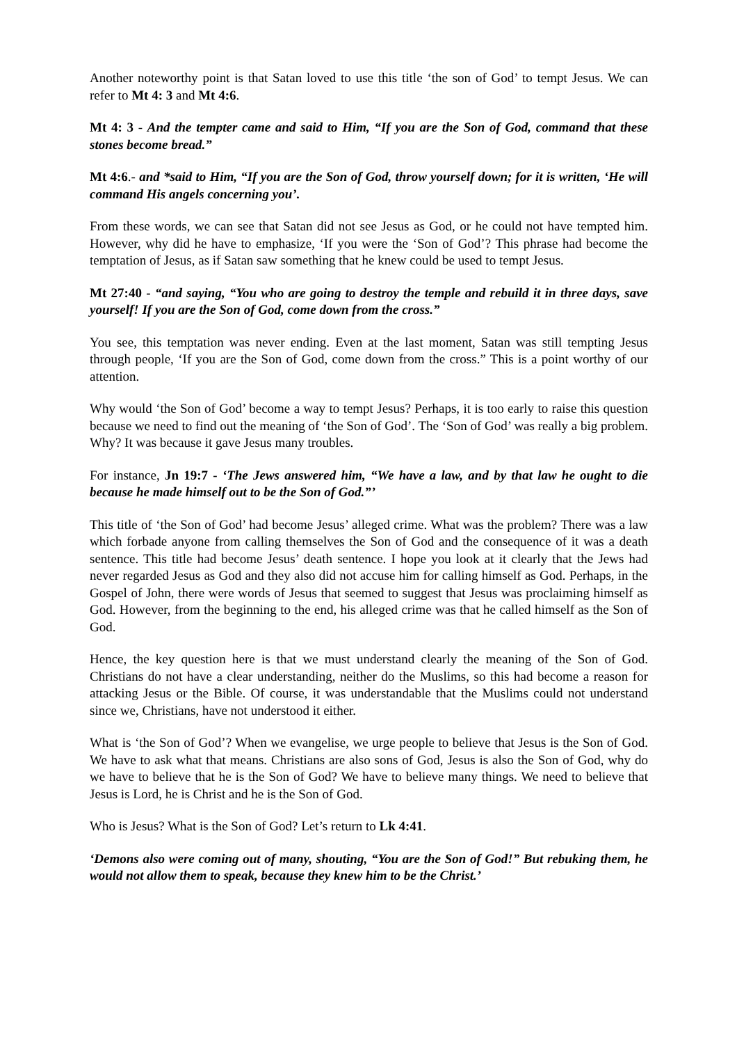Another noteworthy point is that Satan loved to use this title ‘the son of God’ to tempt Jesus. We can refer to Mt 4: 3 and Mt 4:6.
Mt 4: 3 - And the tempter came and said to Him, “If you are the Son of God, command that these stones become bread.”
Mt 4:6.- and *said to Him, “If you are the Son of God, throw yourself down; for it is written, ‘He will command His angels concerning you’.
From these words, we can see that Satan did not see Jesus as God, or he could not have tempted him. However, why did he have to emphasize, ‘If you were the ‘Son of God’? This phrase had become the temptation of Jesus, as if Satan saw something that he knew could be used to tempt Jesus.
Mt 27:40 - “and saying, “You who are going to destroy the temple and rebuild it in three days, save yourself! If you are the Son of God, come down from the cross.”
You see, this temptation was never ending. Even at the last moment, Satan was still tempting Jesus through people, ‘If you are the Son of God, come down from the cross.” This is a point worthy of our attention.
Why would ‘the Son of God’ become a way to tempt Jesus? Perhaps, it is too early to raise this question because we need to find out the meaning of ‘the Son of God’. The ‘Son of God’ was really a big problem. Why? It was because it gave Jesus many troubles.
For instance, Jn 19:7 - ‘The Jews answered him, “We have a law, and by that law he ought to die because he made himself out to be the Son of God.”’
This title of ‘the Son of God’ had become Jesus’ alleged crime. What was the problem? There was a law which forbade anyone from calling themselves the Son of God and the consequence of it was a death sentence. This title had become Jesus’ death sentence. I hope you look at it clearly that the Jews had never regarded Jesus as God and they also did not accuse him for calling himself as God. Perhaps, in the Gospel of John, there were words of Jesus that seemed to suggest that Jesus was proclaiming himself as God. However, from the beginning to the end, his alleged crime was that he called himself as the Son of God.
Hence, the key question here is that we must understand clearly the meaning of the Son of God. Christians do not have a clear understanding, neither do the Muslims, so this had become a reason for attacking Jesus or the Bible. Of course, it was understandable that the Muslims could not understand since we, Christians, have not understood it either.
What is ‘the Son of God’? When we evangelise, we urge people to believe that Jesus is the Son of God. We have to ask what that means. Christians are also sons of God, Jesus is also the Son of God, why do we have to believe that he is the Son of God? We have to believe many things. We need to believe that Jesus is Lord, he is Christ and he is the Son of God.
Who is Jesus? What is the Son of God? Let’s return to Lk 4:41.
‘Demons also were coming out of many, shouting, “You are the Son of God!” But rebuking them, he would not allow them to speak, because they knew him to be the Christ.’